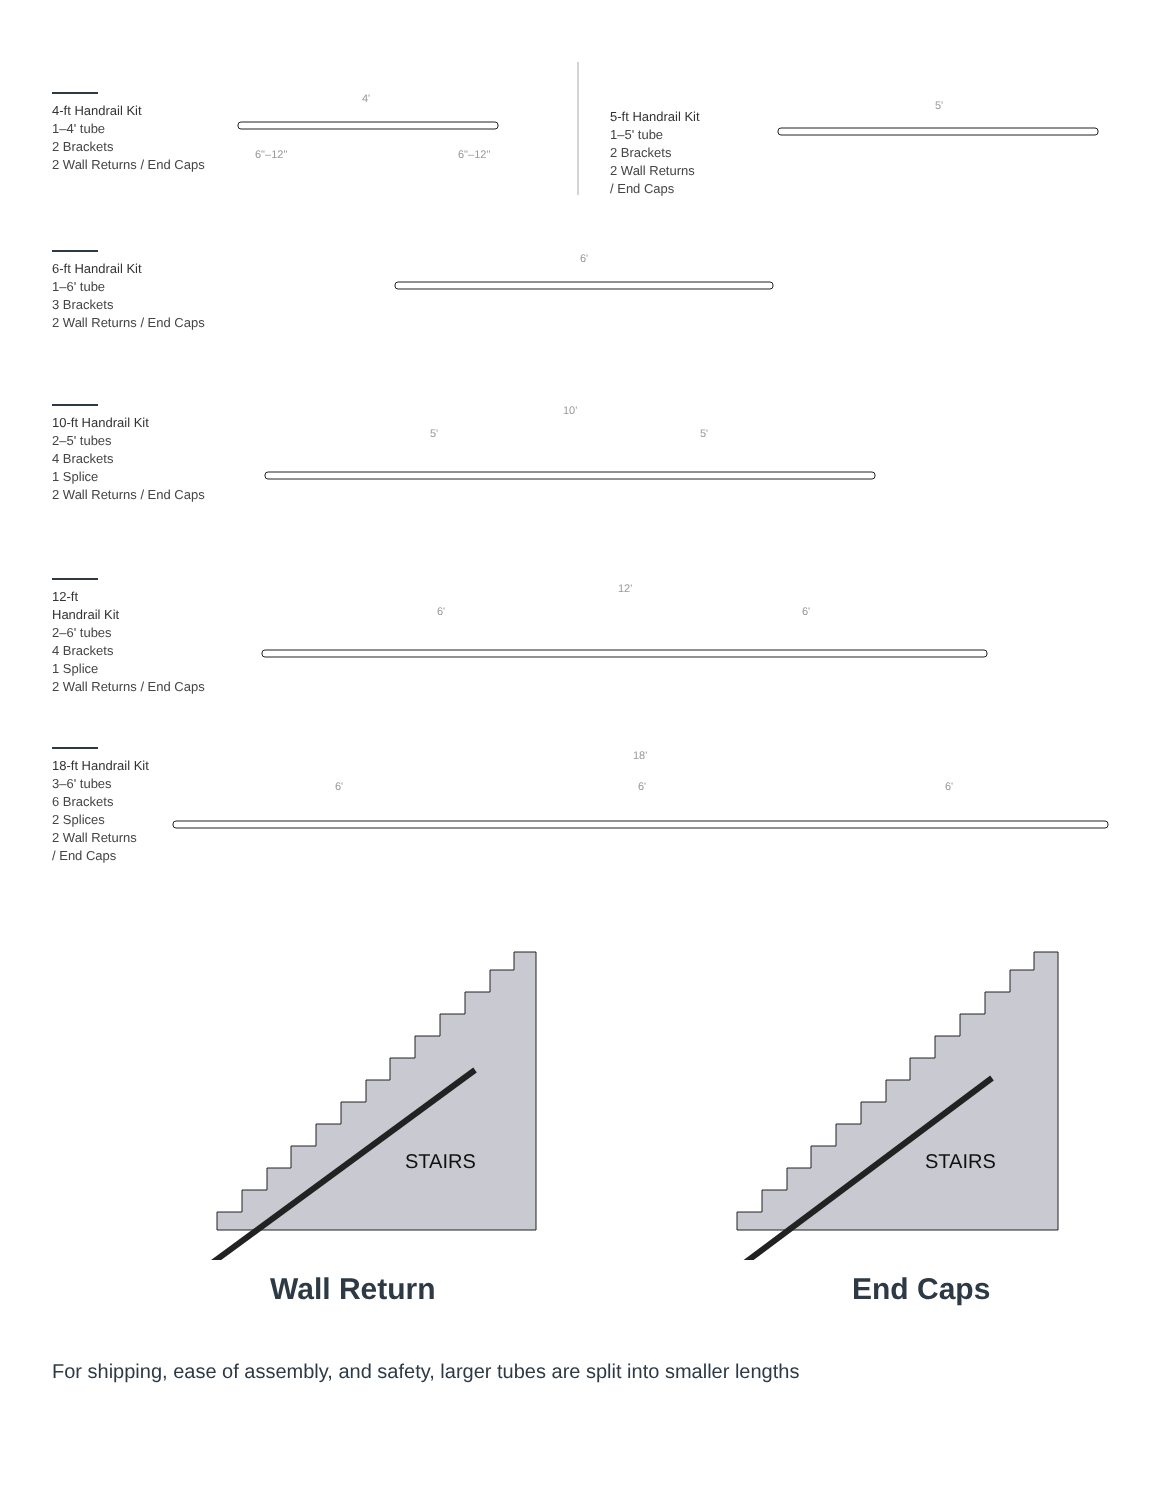4-ft Handrail Kit
1–4' tube
2 Brackets
2 Wall Returns / End Caps
5-ft Handrail Kit
1–5' tube
2 Brackets
2 Wall Returns
/ End Caps
6-ft Handrail Kit
1–6' tube
3 Brackets
2 Wall Returns / End Caps
10-ft Handrail Kit
2–5' tubes
4 Brackets
1 Splice
2 Wall Returns / End Caps
12-ft
Handrail Kit
2–6' tubes
4 Brackets
1 Splice
2 Wall Returns / End Caps
18-ft Handrail Kit
3–6' tubes
6 Brackets
2 Splices
2 Wall Returns
/ End Caps
4'
5'
6'
10'
5' 5'
12'
6' 6'
18'
6' 6' 6'
6"–12" 6"–12"
STAIRS STAIRS
Wall Return End Caps
For shipping, ease of assembly, and safety, larger tubes are split into smaller lengths